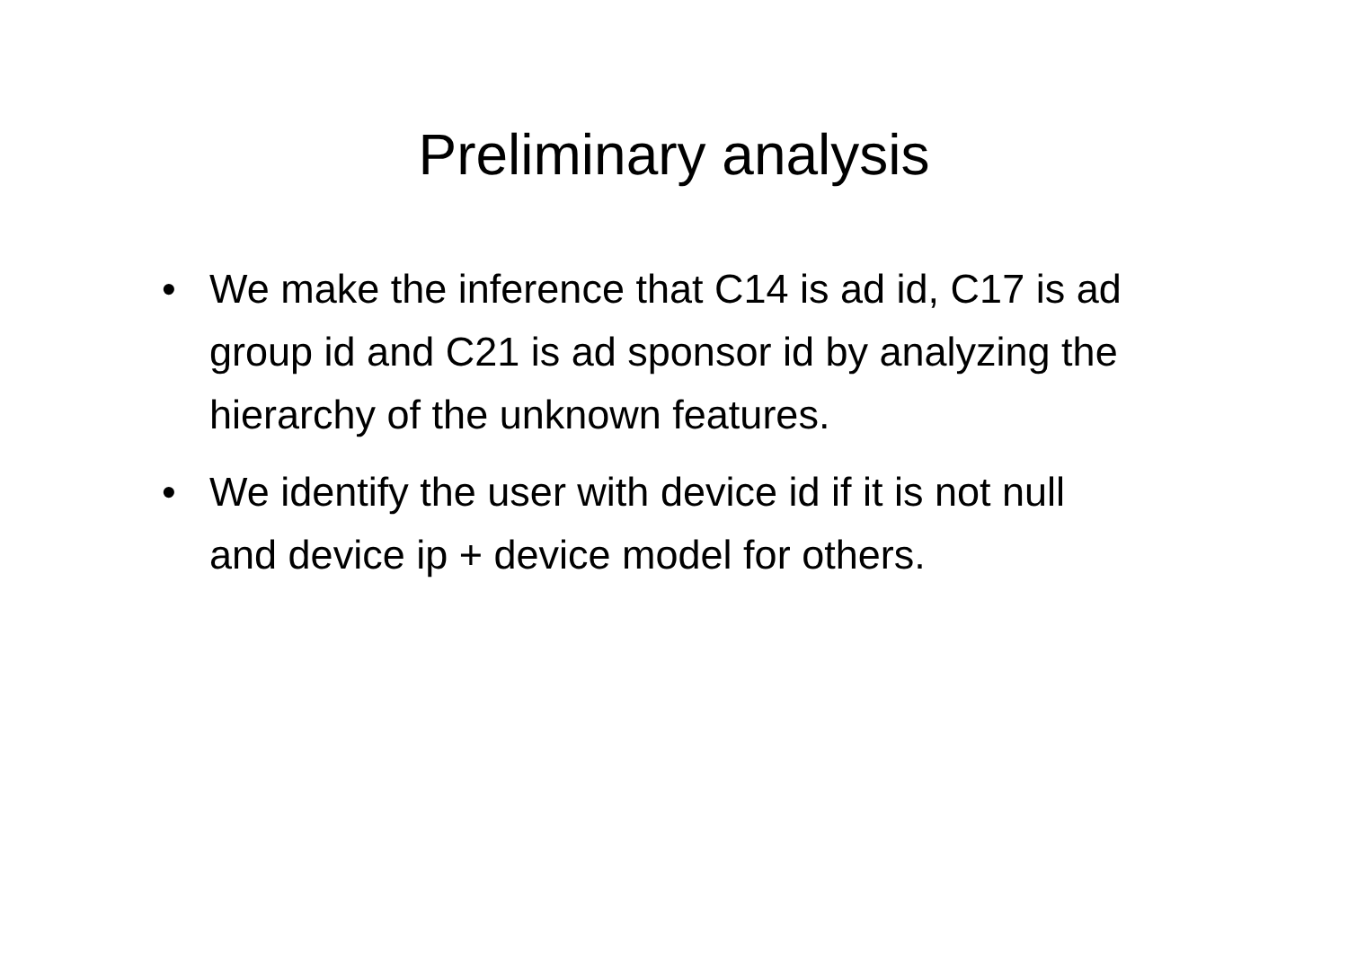Preliminary analysis
• We make the inference that C14 is ad id, C17 is ad group id and C21 is ad sponsor id by analyzing the hierarchy of the unknown features.
• We identify the user with device id if it is not null and device ip + device model for others.